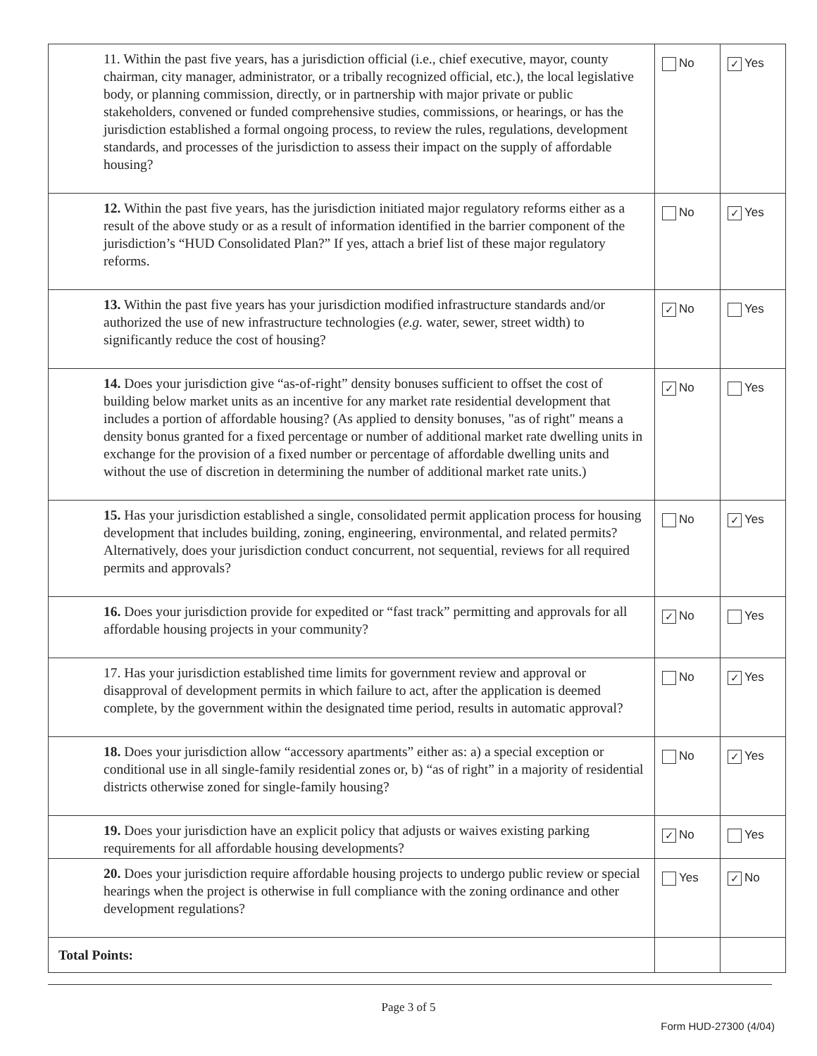| 11. Within the past five years, has a jurisdiction official (i.e., chief executive, mayor, county chairman, city manager, administrator, or a tribally recognized official, etc.), the local legislative body, or planning commission, directly, or in partnership with major private or public stakeholders, convened or funded comprehensive studies, commissions, or hearings, or has the jurisdiction established a formal ongoing process, to review the rules, regulations, development standards, and processes of the jurisdiction to assess their impact on the supply of affordable housing? | No | ✓ Yes |
| 12. Within the past five years, has the jurisdiction initiated major regulatory reforms either as a result of the above study or as a result of information identified in the barrier component of the jurisdiction’s “HUD Consolidated Plan?” If yes, attach a brief list of these major regulatory reforms. | No | ✓ Yes |
| 13. Within the past five years has your jurisdiction modified infrastructure standards and/or authorized the use of new infrastructure technologies ( e.g. water, sewer, street width) to significantly reduce the cost of housing? | ✓ No | Yes |
| 14. Does your jurisdiction give “as-of-right” density bonuses sufficient to offset the cost of building below market units as an incentive for any market rate residential development that includes a portion of affordable housing? (As applied to density bonuses, "as of right" means a density bonus granted for a fixed percentage or number of additional market rate dwelling units in exchange for the provision of a fixed number or percentage of affordable dwelling units and without the use of discretion in determining the number of additional market rate units.) | ✓ No | Yes |
| 15. Has your jurisdiction established a single, consolidated permit application process for housing development that includes building, zoning, engineering, environmental, and related permits? Alternatively, does your jurisdiction conduct concurrent, not sequential, reviews for all required permits and approvals? | No | ✓ Yes |
| 16. Does your jurisdiction provide for expedited or “fast track” permitting and approvals for all affordable housing projects in your community? | ✓ No | Yes |
| 17. Has your jurisdiction established time limits for government review and approval or disapproval of development permits in which failure to act, after the application is deemed complete, by the government within the designated time period, results in automatic approval? | No | ✓ Yes |
| 18. Does your jurisdiction allow “accessory apartments” either as: a) a special exception or conditional use in all single-family residential zones or, b) “as of right” in a majority of residential districts otherwise zoned for single-family housing? | No | ✓ Yes |
| 19. Does your jurisdiction have an explicit policy that adjusts or waives existing parking requirements for all affordable housing developments? | ✓ No | Yes |
| 20. Does your jurisdiction require affordable housing projects to undergo public review or special hearings when the project is otherwise in full compliance with the zoning ordinance and other development regulations? | Yes | ✓ No |
| Total Points: | | |
Page 3 of 5
Form HUD-27300 (4/04)